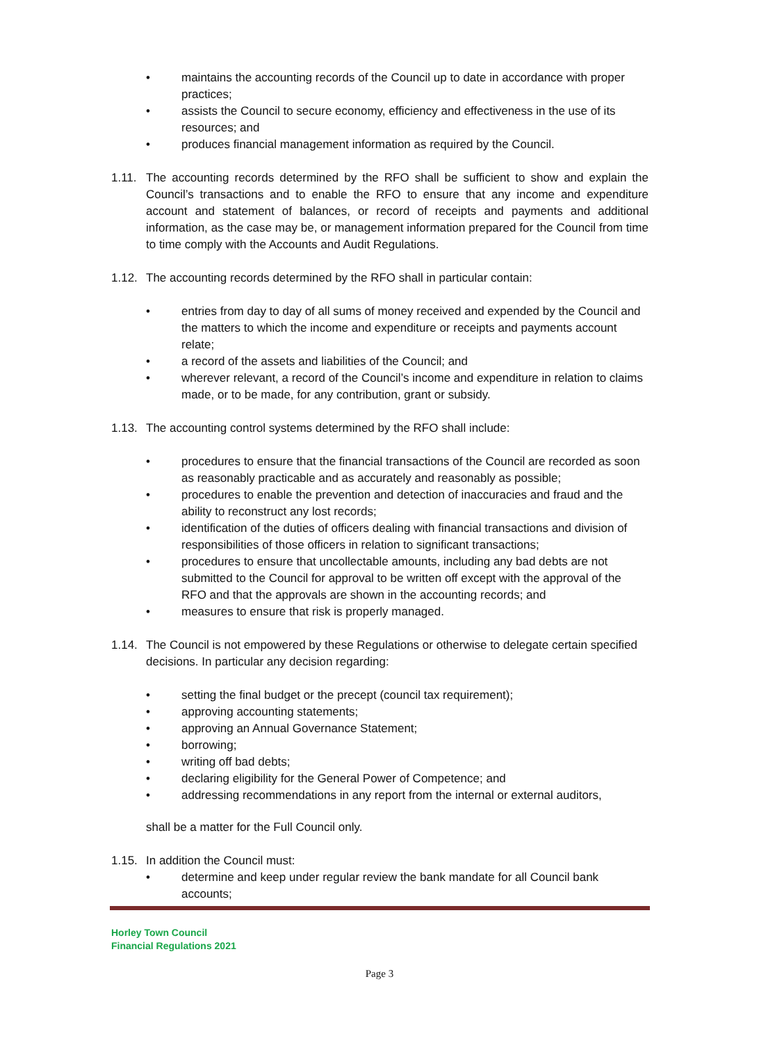• maintains the accounting records of the Council up to date in accordance with proper practices;
• assists the Council to secure economy, efficiency and effectiveness in the use of its resources; and
• produces financial management information as required by the Council.
1.11. The accounting records determined by the RFO shall be sufficient to show and explain the Council’s transactions and to enable the RFO to ensure that any income and expenditure account and statement of balances, or record of receipts and payments and additional information, as the case may be, or management information prepared for the Council from time to time comply with the Accounts and Audit Regulations.
1.12. The accounting records determined by the RFO shall in particular contain:
• entries from day to day of all sums of money received and expended by the Council and the matters to which the income and expenditure or receipts and payments account relate;
• a record of the assets and liabilities of the Council; and
• wherever relevant, a record of the Council’s income and expenditure in relation to claims made, or to be made, for any contribution, grant or subsidy.
1.13. The accounting control systems determined by the RFO shall include:
• procedures to ensure that the financial transactions of the Council are recorded as soon as reasonably practicable and as accurately and reasonably as possible;
• procedures to enable the prevention and detection of inaccuracies and fraud and the ability to reconstruct any lost records;
• identification of the duties of officers dealing with financial transactions and division of responsibilities of those officers in relation to significant transactions;
• procedures to ensure that uncollectable amounts, including any bad debts are not submitted to the Council for approval to be written off except with the approval of the RFO and that the approvals are shown in the accounting records; and
• measures to ensure that risk is properly managed.
1.14. The Council is not empowered by these Regulations or otherwise to delegate certain specified decisions. In particular any decision regarding:
• setting the final budget or the precept (council tax requirement);
• approving accounting statements;
• approving an Annual Governance Statement;
• borrowing;
• writing off bad debts;
• declaring eligibility for the General Power of Competence; and
• addressing recommendations in any report from the internal or external auditors,
shall be a matter for the Full Council only.
1.15. In addition the Council must:
• determine and keep under regular review the bank mandate for all Council bank accounts;
Horley Town Council
Financial Regulations 2021
Page 3